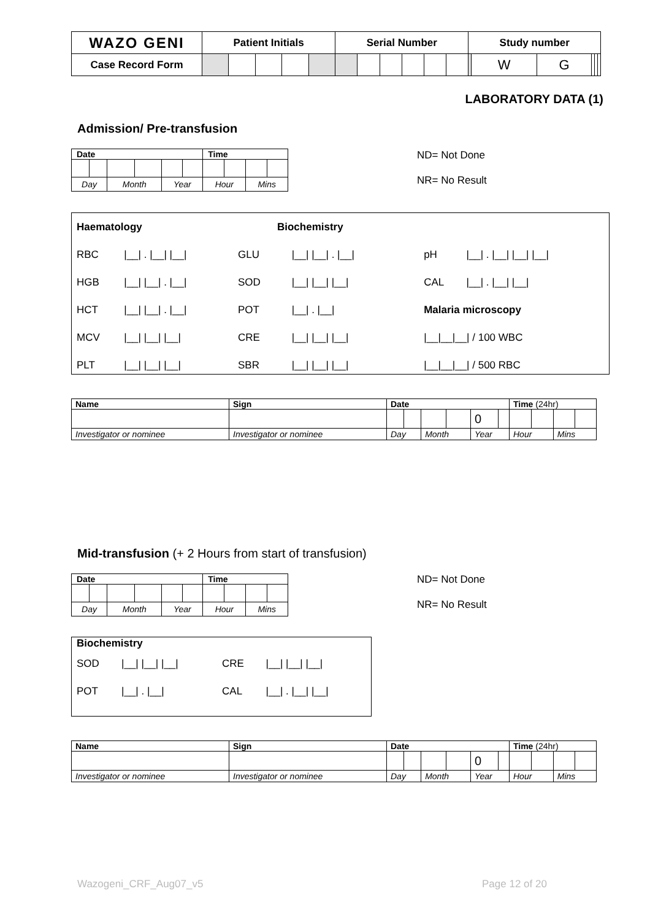| WAZO GENI | Patient Initials | | | | | Serial Number | | | | | | Study number | | | | | |
| Case Record Form | | | | | | | | | | | | | W | G | | | |
LABORATORY DATA (1)
Admission/ Pre-transfusion
| Date | | | | | | Time | | | |
| --- | --- | --- | --- | --- | --- | --- | --- | --- | --- |
| Day | | Month | | Year | | Hour | | Mins | |
ND= Not Done
NR= No Result
| Haematology | | Biochemistry | | | |
| RBC | /__/ . /__/ /__/ | GLU | /__/ /__/ . /__/ | pH | /__/ . /__/ /__/ /__/ |
| HGB | /__/ /__/ . /__/ | SOD | /__/ /__/ /__/ | CAL | /__/ . /__/ /__/ |
| HCT | /__/ /__/ . /__/ | POT | /__/ . /__/ | Malaria microscopy | |
| MCV | /__/ /__/ /__/ | CRE | /__/ /__/ /__/ | /__/__/__/ / 100 WBC | |
| PLT | /__/ /__/ /__/ | SBR | /__/ /__/ /__/ | /__/__/__/ / 500 RBC | |
| Name | Sign | Date | | | | | | Time (24hr) | | | |
| --- | --- | --- | --- | --- | --- | --- | --- | --- | --- | --- | --- |
| | | | | | | 0 | | | | | |
| Investigator or nominee | Investigator or nominee | Day | | Month | | Year | | Hour | | Mins | |
Mid-transfusion (+ 2 Hours from start of transfusion)
| Date | | | | | | Time | | | |
| --- | --- | --- | --- | --- | --- | --- | --- | --- | --- |
| Day | | Month | | Year | | Hour | | Mins | |
ND= Not Done
NR= No Result
| Biochemistry | | | |
| SOD | /__/ /__/ /__/ | CRE | /__/ /__/ /__/ |
| POT | /__/ . /__/ | CAL | /__/ . /__/ /__/ |
| Name | Sign | Date | | | | | | Time (24hr) | | | |
| --- | --- | --- | --- | --- | --- | --- | --- | --- | --- | --- | --- |
| | | | | | | 0 | | | | | |
| Investigator or nominee | Investigator or nominee | Day | | Month | | Year | | Hour | | Mins | |
Wazogeni_CRF_Aug07_v5 Page 12 of 20